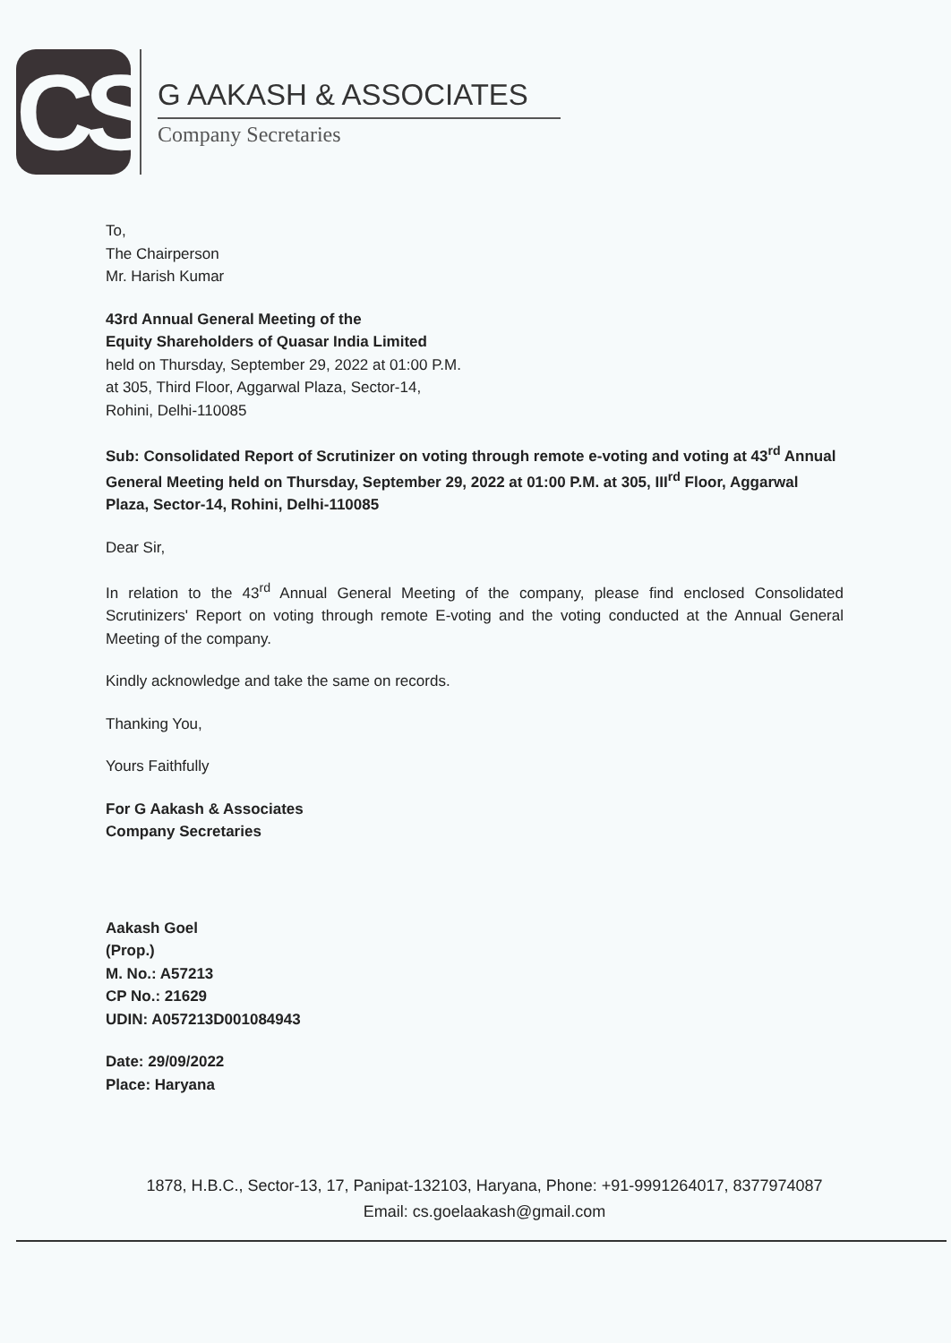CS
G AAKASH & ASSOCIATES
Company Secretaries
To,
The Chairperson
Mr. Harish Kumar
43rd Annual General Meeting of the
Equity Shareholders of Quasar India Limited
held on Thursday, September 29, 2022 at 01:00 P.M.
at 305, Third Floor, Aggarwal Plaza, Sector-14,
Rohini, Delhi-110085
Sub: Consolidated Report of Scrutinizer on voting through remote e-voting and voting at 43<sup>rd</sup> Annual General Meeting held on Thursday, September 29, 2022 at 01:00 P.M. at 305, III<sup>rd</sup> Floor, Aggarwal Plaza, Sector-14, Rohini, Delhi-110085
Dear Sir,
In relation to the 43<sup>rd</sup> Annual General Meeting of the company, please find enclosed Consolidated Scrutinizers' Report on voting through remote E-voting and the voting conducted at the Annual General Meeting of the company.
Kindly acknowledge and take the same on records.
Thanking You,
Yours Faithfully
For G Aakash & Associates
Company Secretaries
Aakash Goel
(Prop.)
M. No.: A57213
CP No.: 21629
UDIN: A057213D001084943
Date: 29/09/2022
Place: Haryana
1878, H.B.C., Sector-13, 17, Panipat-132103, Haryana, Phone: +91-9991264017, 8377974087
Email: cs.goelaakash@gmail.com